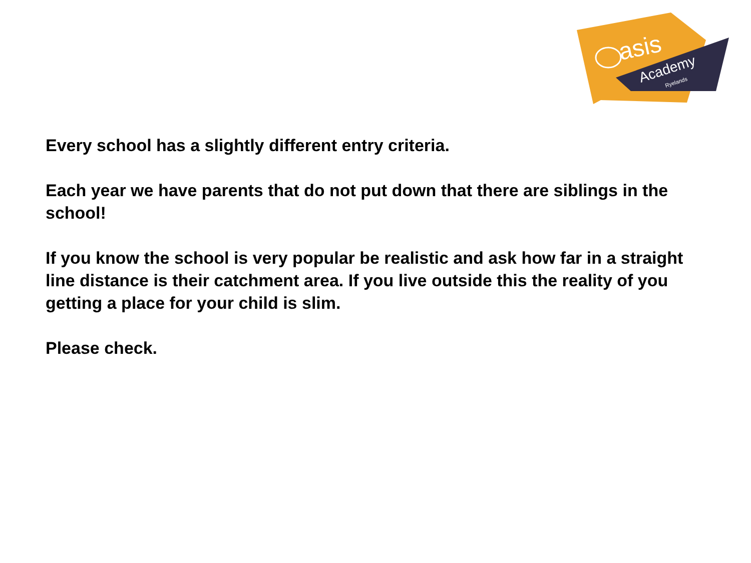asis
Academy
Ryelands
Every school has a slightly different entry criteria.
Each year we have parents that do not put down that there are siblings in the school!
If you know the school is very popular be realistic and ask how far in a straight line distance is their catchment area. If you live outside this the reality of you getting a place for your child is slim.
Please check.